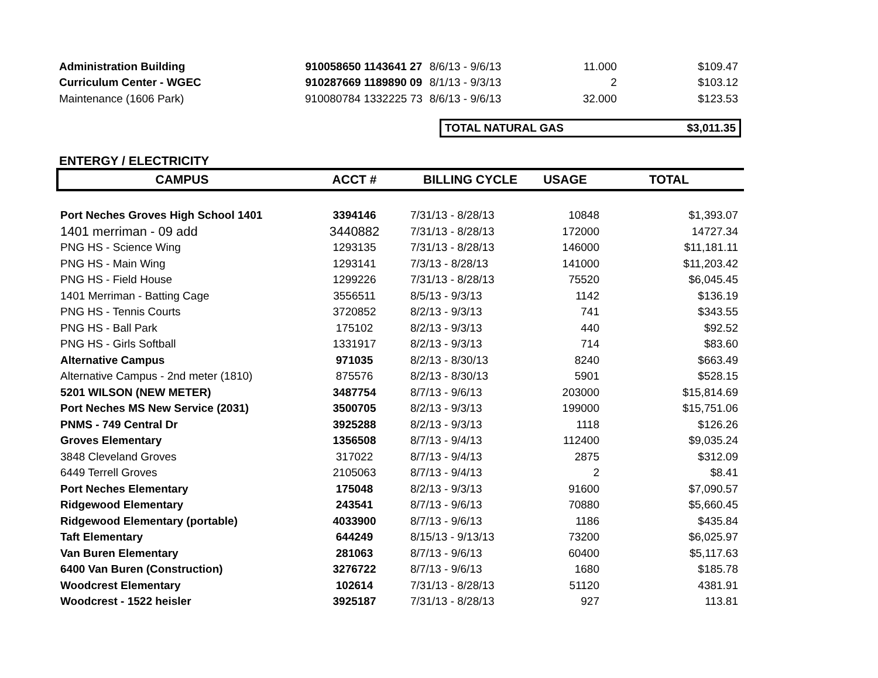| Administration Building | 910058650 1143641 27 | 8/6/13 - 9/6/13 | 11.000 | $109.47 |
| Curriculum Center - WGEC | 910287669 1189890 09 | 8/1/13 - 9/3/13 | 2 | $103.12 |
| Maintenance (1606 Park) | 910080784 1332225 73 | 8/6/13 - 9/6/13 | 32.000 | $123.53 |
TOTAL NATURAL GAS $3,011.35
ENTERGY / ELECTRICITY
| CAMPUS | ACCT # | BILLING CYCLE | USAGE | TOTAL |
| --- | --- | --- | --- | --- |
| Port Neches Groves High School 1401 | 3394146 | 7/31/13 - 8/28/13 | 10848 | $1,393.07 |
| 1401 merriman - 09 add | 3440882 | 7/31/13 - 8/28/13 | 172000 | 14727.34 |
| PNG HS - Science Wing | 1293135 | 7/31/13 - 8/28/13 | 146000 | $11,181.11 |
| PNG HS - Main Wing | 1293141 | 7/3/13 - 8/28/13 | 141000 | $11,203.42 |
| PNG HS - Field House | 1299226 | 7/31/13 - 8/28/13 | 75520 | $6,045.45 |
| 1401 Merriman - Batting Cage | 3556511 | 8/5/13 - 9/3/13 | 1142 | $136.19 |
| PNG HS - Tennis Courts | 3720852 | 8/2/13 - 9/3/13 | 741 | $343.55 |
| PNG HS - Ball Park | 175102 | 8/2/13 - 9/3/13 | 440 | $92.52 |
| PNG HS - Girls Softball | 1331917 | 8/2/13 - 9/3/13 | 714 | $83.60 |
| Alternative Campus | 971035 | 8/2/13 - 8/30/13 | 8240 | $663.49 |
| Alternative Campus - 2nd meter (1810) | 875576 | 8/2/13 - 8/30/13 | 5901 | $528.15 |
| 5201 WILSON (NEW METER) | 3487754 | 8/7/13 - 9/6/13 | 203000 | $15,814.69 |
| Port Neches MS New Service (2031) | 3500705 | 8/2/13 - 9/3/13 | 199000 | $15,751.06 |
| PNMS - 749 Central Dr | 3925288 | 8/2/13 - 9/3/13 | 1118 | $126.26 |
| Groves Elementary | 1356508 | 8/7/13 - 9/4/13 | 112400 | $9,035.24 |
| 3848 Cleveland Groves | 317022 | 8/7/13 - 9/4/13 | 2875 | $312.09 |
| 6449 Terrell Groves | 2105063 | 8/7/13 - 9/4/13 | 2 | $8.41 |
| Port Neches Elementary | 175048 | 8/2/13 - 9/3/13 | 91600 | $7,090.57 |
| Ridgewood Elementary | 243541 | 8/7/13 - 9/6/13 | 70880 | $5,660.45 |
| Ridgewood Elementary (portable) | 4033900 | 8/7/13 - 9/6/13 | 1186 | $435.84 |
| Taft Elementary | 644249 | 8/15/13 - 9/13/13 | 73200 | $6,025.97 |
| Van Buren Elementary | 281063 | 8/7/13 - 9/6/13 | 60400 | $5,117.63 |
| 6400 Van Buren (Construction) | 3276722 | 8/7/13 - 9/6/13 | 1680 | $185.78 |
| Woodcrest Elementary | 102614 | 7/31/13 - 8/28/13 | 51120 | 4381.91 |
| Woodcrest - 1522 heisler | 3925187 | 7/31/13 - 8/28/13 | 927 | 113.81 |